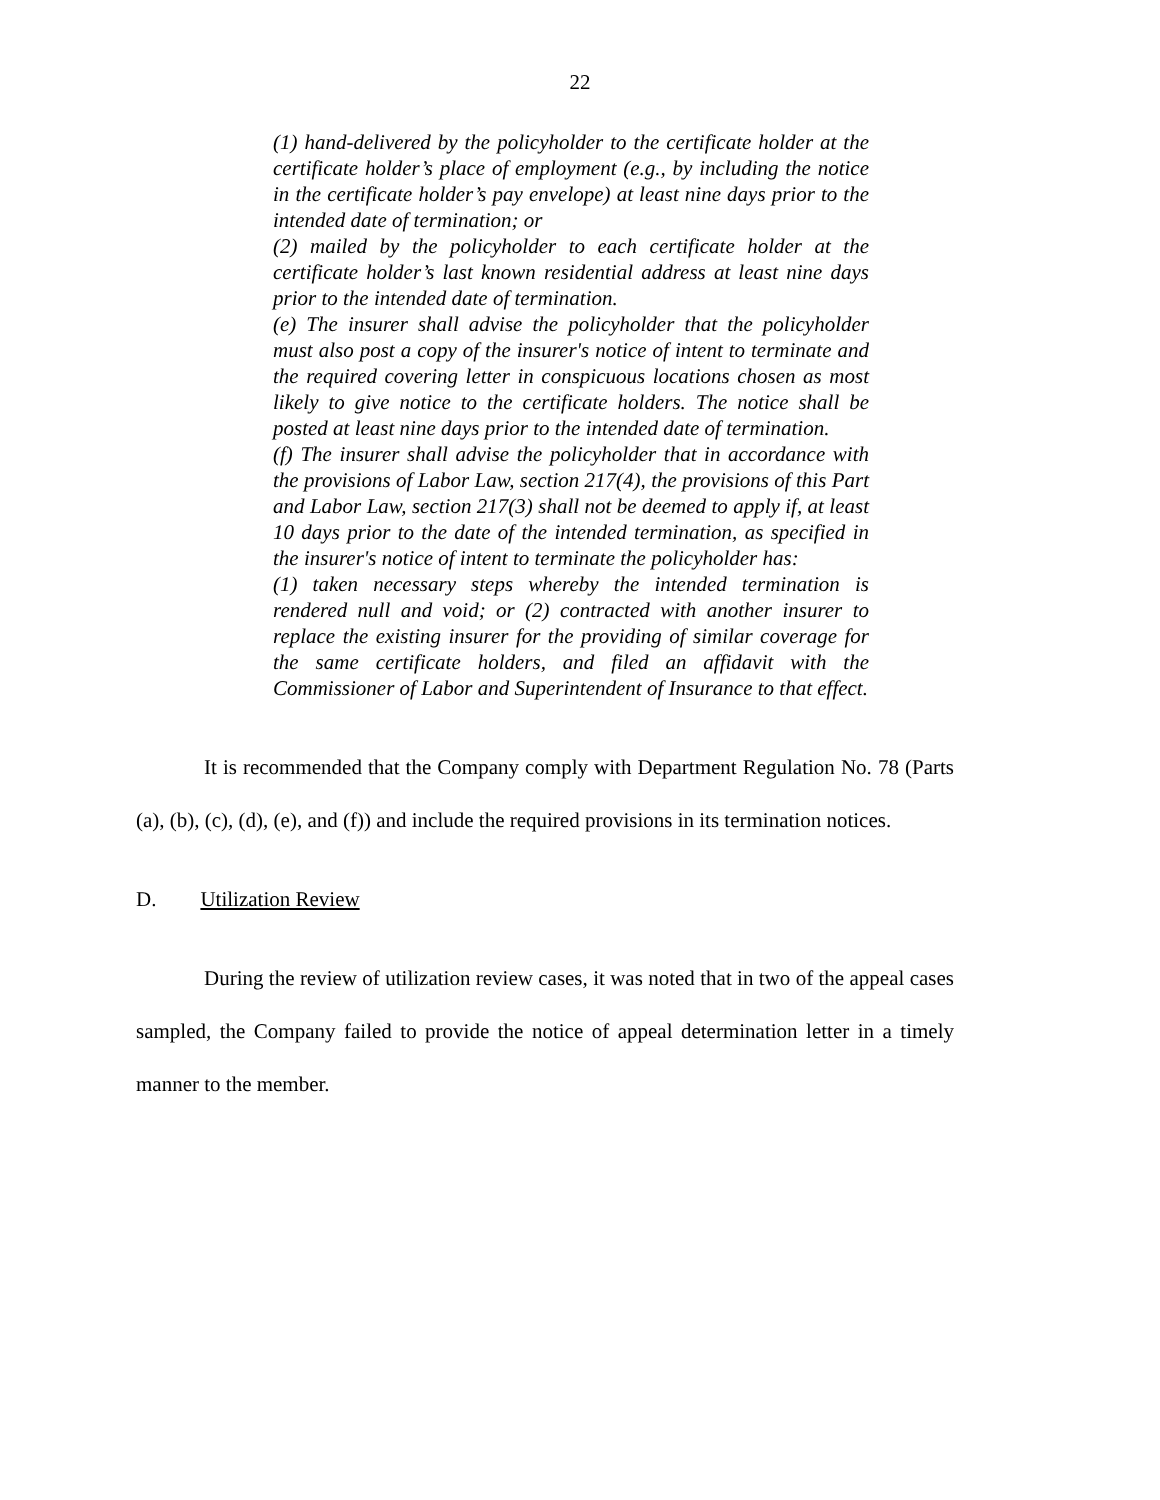22
(1) hand-delivered by the policyholder to the certificate holder at the certificate holder’s place of employment (e.g., by including the notice in the certificate holder’s pay envelope) at least nine days prior to the intended date of termination; or
(2) mailed by the policyholder to each certificate holder at the certificate holder’s last known residential address at least nine days prior to the intended date of termination.
(e) The insurer shall advise the policyholder that the policyholder must also post a copy of the insurer's notice of intent to terminate and the required covering letter in conspicuous locations chosen as most likely to give notice to the certificate holders. The notice shall be posted at least nine days prior to the intended date of termination.
(f) The insurer shall advise the policyholder that in accordance with the provisions of Labor Law, section 217(4), the provisions of this Part and Labor Law, section 217(3) shall not be deemed to apply if, at least 10 days prior to the date of the intended termination, as specified in the insurer's notice of intent to terminate the policyholder has:
(1) taken necessary steps whereby the intended termination is rendered null and void; or (2) contracted with another insurer to replace the existing insurer for the providing of similar coverage for the same certificate holders, and filed an affidavit with the Commissioner of Labor and Superintendent of Insurance to that effect.
It is recommended that the Company comply with Department Regulation No. 78 (Parts (a), (b), (c), (d), (e), and (f)) and include the required provisions in its termination notices.
D. Utilization Review
During the review of utilization review cases, it was noted that in two of the appeal cases sampled, the Company failed to provide the notice of appeal determination letter in a timely manner to the member.